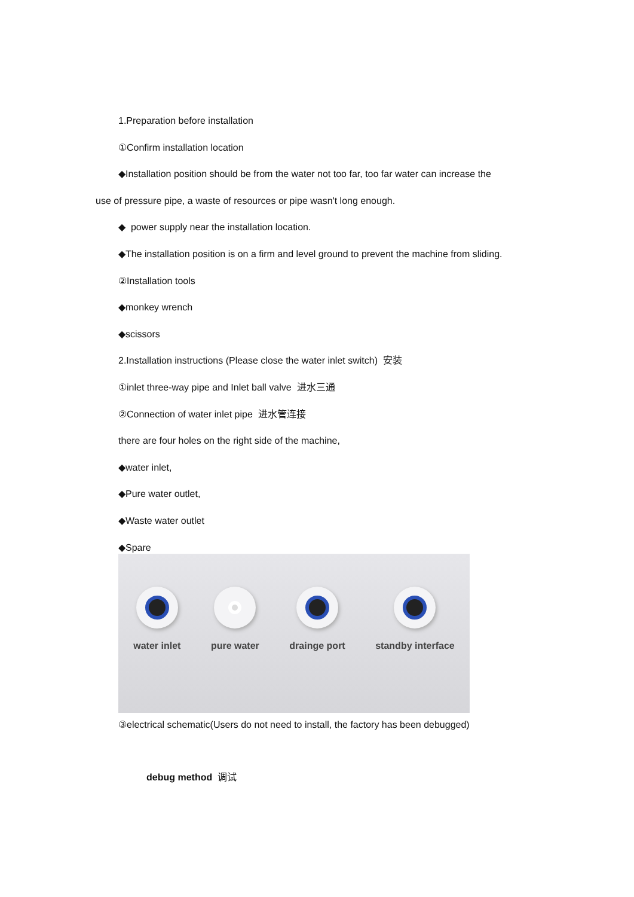1.Preparation before installation
①Confirm installation location
◆Installation position should be from the water not too far, too far water can increase the
use of pressure pipe, a waste of resources or pipe wasn't long enough.
◆ power supply near the installation location.
◆The installation position is on a firm and level ground to prevent the machine from sliding.
②Installation tools
◆monkey wrench
◆scissors
2.Installation instructions (Please close the water inlet switch) 安装
①inlet three-way pipe and Inlet ball valve 进水三通
②Connection of water inlet pipe 进水管连接
there are four holes on the right side of the machine,
◆water inlet,
◆Pure water outlet,
◆Waste water outlet
◆Spare
water inlet pure water drainge port standby interface
③electrical schematic(Users do not need to install, the factory has been debugged)
debug method 调试